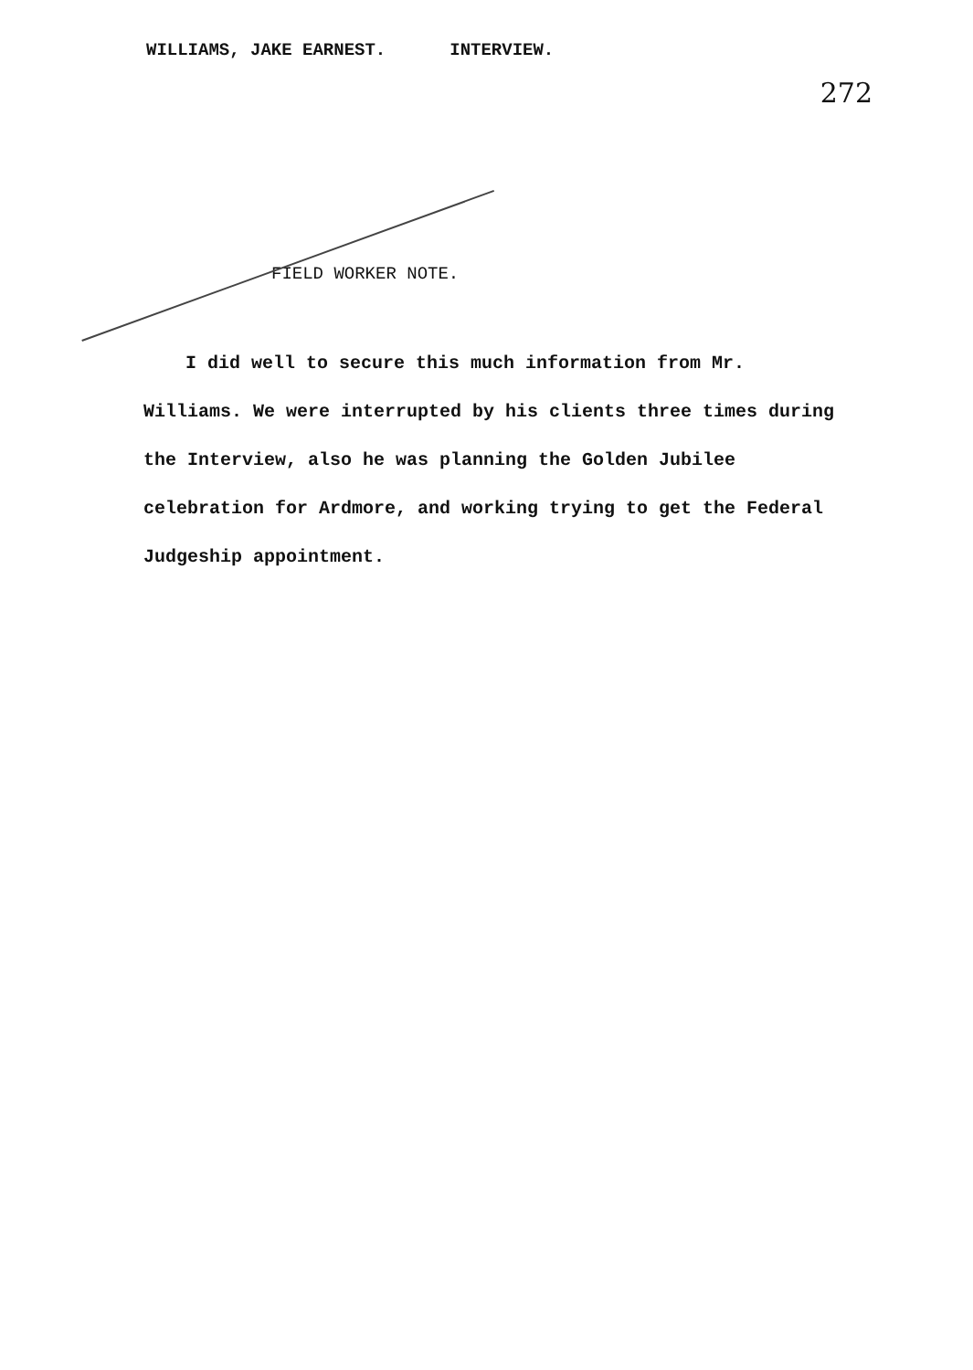WILLIAMS, JAKE EARNEST. INTERVIEW.
272
FIELD WORKER NOTE.
I did well to secure this much information from Mr. Williams. We were interrupted by his clients three times during the Interview, also he was planning the Golden Jubilee celebration for Ardmore, and working trying to get the Federal Judgeship appointment.